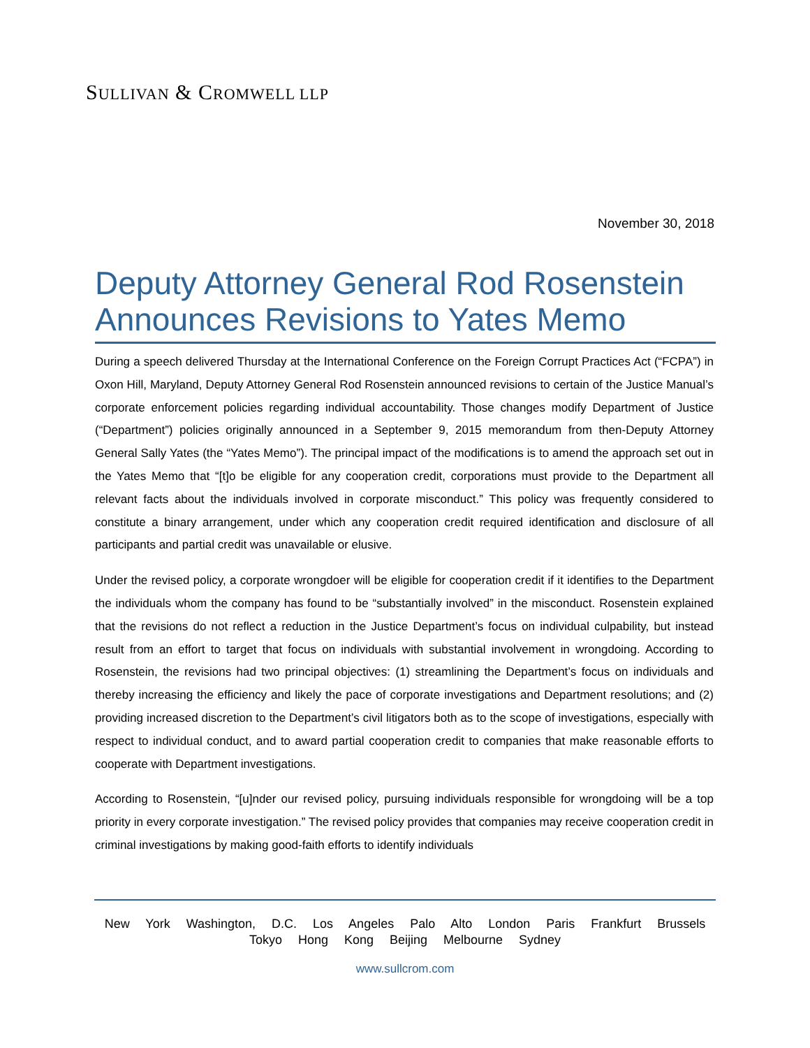SULLIVAN & CROMWELL LLP
November 30, 2018
Deputy Attorney General Rod Rosenstein Announces Revisions to Yates Memo
During a speech delivered Thursday at the International Conference on the Foreign Corrupt Practices Act (“FCPA”) in Oxon Hill, Maryland, Deputy Attorney General Rod Rosenstein announced revisions to certain of the Justice Manual’s corporate enforcement policies regarding individual accountability. Those changes modify Department of Justice (“Department”) policies originally announced in a September 9, 2015 memorandum from then-Deputy Attorney General Sally Yates (the “Yates Memo”). The principal impact of the modifications is to amend the approach set out in the Yates Memo that “[t]o be eligible for any cooperation credit, corporations must provide to the Department all relevant facts about the individuals involved in corporate misconduct.” This policy was frequently considered to constitute a binary arrangement, under which any cooperation credit required identification and disclosure of all participants and partial credit was unavailable or elusive.
Under the revised policy, a corporate wrongdoer will be eligible for cooperation credit if it identifies to the Department the individuals whom the company has found to be “substantially involved” in the misconduct. Rosenstein explained that the revisions do not reflect a reduction in the Justice Department’s focus on individual culpability, but instead result from an effort to target that focus on individuals with substantial involvement in wrongdoing. According to Rosenstein, the revisions had two principal objectives: (1) streamlining the Department’s focus on individuals and thereby increasing the efficiency and likely the pace of corporate investigations and Department resolutions; and (2) providing increased discretion to the Department’s civil litigators both as to the scope of investigations, especially with respect to individual conduct, and to award partial cooperation credit to companies that make reasonable efforts to cooperate with Department investigations.
According to Rosenstein, “[u]nder our revised policy, pursuing individuals responsible for wrongdoing will be a top priority in every corporate investigation.” The revised policy provides that companies may receive cooperation credit in criminal investigations by making good-faith efforts to identify individuals
New York Washington, D.C. Los Angeles Palo Alto London Paris Frankfurt Brussels
Tokyo Hong Kong Beijing Melbourne Sydney
www.sullcrom.com